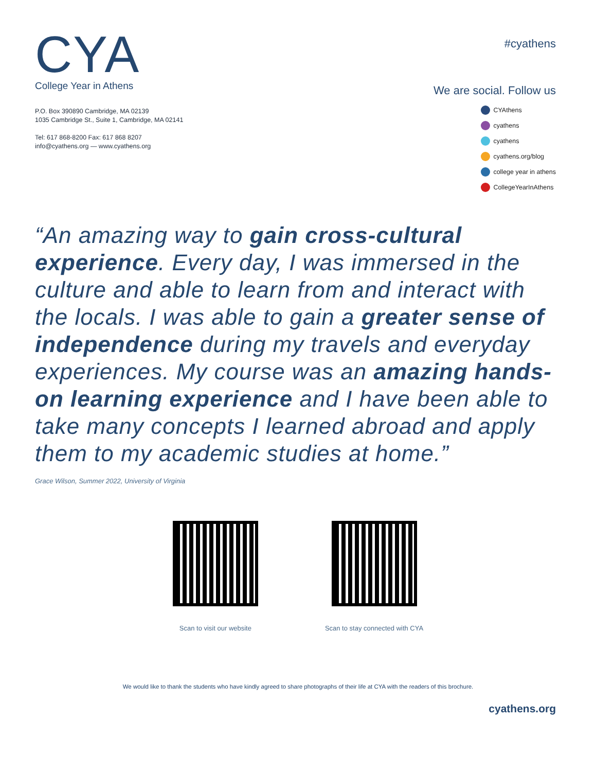CYA
College Year in Athens
P.O. Box 390890 Cambridge, MA 02139
1035 Cambridge St., Suite 1, Cambridge, MA 02141
Tel: 617 868-8200 Fax: 617 868 8207
info@cyathens.org — www.cyathens.org
#cyathens
We are social. Follow us
CYAthens
cyathens
cyathens
cyathens.org/blog
college year in athens
CollegeYearInAthens
“An amazing way to gain cross-cultural experience. Every day, I was immersed in the culture and able to learn from and interact with the locals. I was able to gain a greater sense of independence during my travels and everyday experiences. My course was an amazing hands-on learning experience and I have been able to take many concepts I learned abroad and apply them to my academic studies at home.”
Grace Wilson, Summer 2022, University of Virginia
Scan to visit our website Scan to stay connected with CYA
We would like to thank the students who have kindly agreed to share photographs of their life at CYA with the readers of this brochure.
cyathens.org